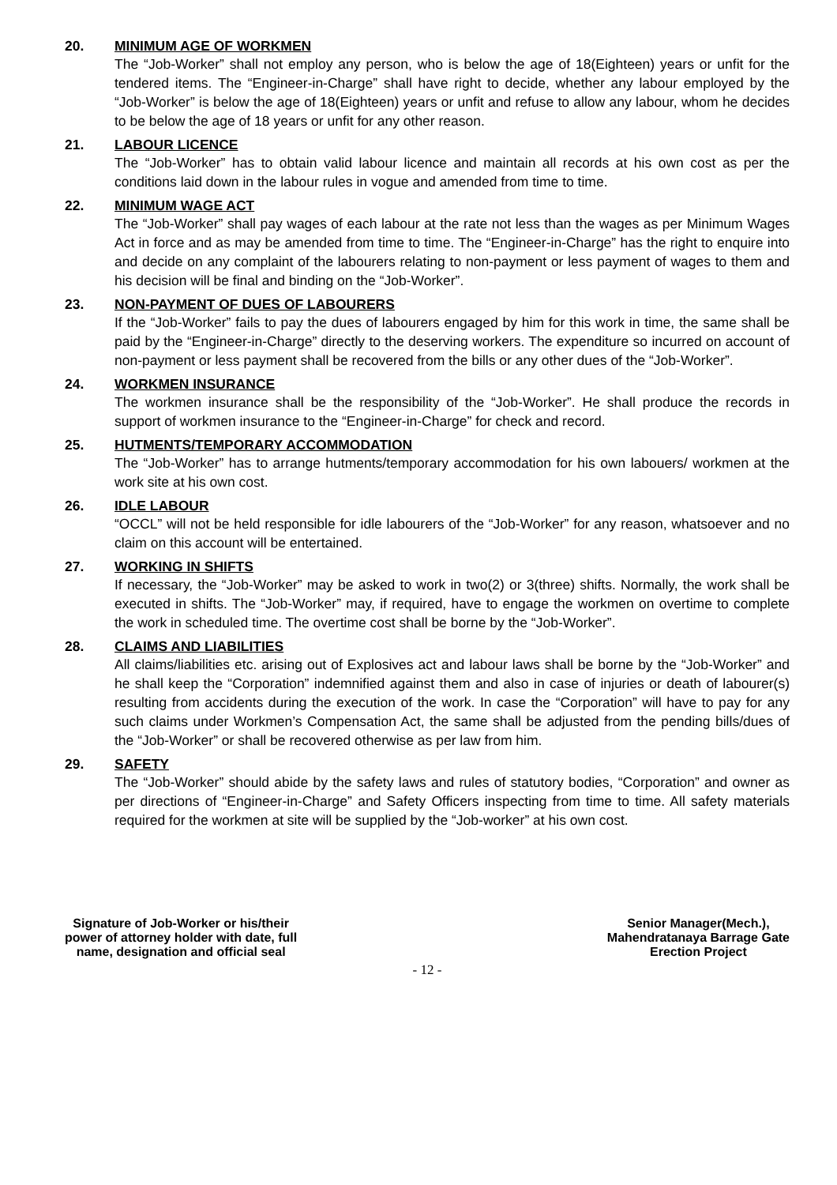20. MINIMUM AGE OF WORKMEN
The “Job-Worker” shall not employ any person, who is below the age of 18(Eighteen) years or unfit for the tendered items. The “Engineer-in-Charge” shall have right to decide, whether any labour employed by the “Job-Worker” is below the age of 18(Eighteen) years or unfit and refuse to allow any labour, whom he decides to be below the age of 18 years or unfit for any other reason.
21. LABOUR LICENCE
The “Job-Worker” has to obtain valid labour licence and maintain all records at his own cost as per the conditions laid down in the labour rules in vogue and amended from time to time.
22. MINIMUM WAGE ACT
The “Job-Worker” shall pay wages of each labour at the rate not less than the wages as per Minimum Wages Act in force and as may be amended from time to time. The “Engineer-in-Charge” has the right to enquire into and decide on any complaint of the labourers relating to non-payment or less payment of wages to them and his decision will be final and binding on the “Job-Worker”.
23. NON-PAYMENT OF DUES OF LABOURERS
If the “Job-Worker” fails to pay the dues of labourers engaged by him for this work in time, the same shall be paid by the “Engineer-in-Charge” directly to the deserving workers. The expenditure so incurred on account of non-payment or less payment shall be recovered from the bills or any other dues of the “Job-Worker”.
24. WORKMEN INSURANCE
The workmen insurance shall be the responsibility of the “Job-Worker”. He shall produce the records in support of workmen insurance to the “Engineer-in-Charge” for check and record.
25. HUTMENTS/TEMPORARY ACCOMMODATION
The “Job-Worker” has to arrange hutments/temporary accommodation for his own labouers/ workmen at the work site at his own cost.
26. IDLE LABOUR
“OCCL” will not be held responsible for idle labourers of the “Job-Worker” for any reason, whatsoever and no claim on this account will be entertained.
27. WORKING IN SHIFTS
If necessary, the “Job-Worker” may be asked to work in two(2) or 3(three) shifts. Normally, the work shall be executed in shifts. The “Job-Worker” may, if required, have to engage the workmen on overtime to complete the work in scheduled time. The overtime cost shall be borne by the “Job-Worker”.
28. CLAIMS AND LIABILITIES
All claims/liabilities etc. arising out of Explosives act and labour laws shall be borne by the “Job-Worker” and he shall keep the “Corporation” indemnified against them and also in case of injuries or death of labourer(s) resulting from accidents during the execution of the work. In case the “Corporation” will have to pay for any such claims under Workmen’s Compensation Act, the same shall be adjusted from the pending bills/dues of the “Job-Worker” or shall be recovered otherwise as per law from him.
29. SAFETY
The “Job-Worker” should abide by the safety laws and rules of statutory bodies, “Corporation” and owner as per directions of “Engineer-in-Charge” and Safety Officers inspecting from time to time. All safety materials required for the workmen at site will be supplied by the “Job-worker” at his own cost.
Signature of Job-Worker or his/their
power of attorney holder with date, full
name, designation and official seal
Senior Manager(Mech.),
Mahendratanaya Barrage Gate
Erection Project
- 12 -